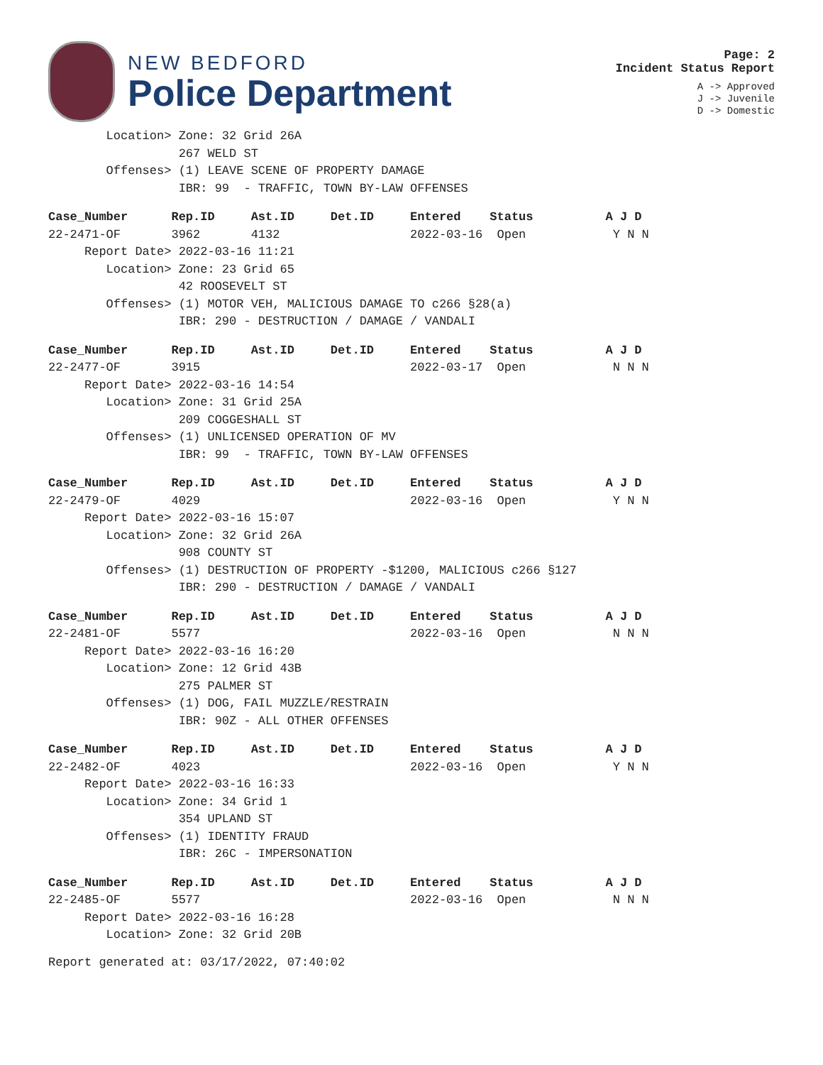NEW BEDFORD
Police Department
Page: 2
Incident Status Report
A -> Approved
J -> Juvenile
D -> Domestic
Location> Zone: 32 Grid 26A 267 WELD ST Offenses> (1) LEAVE SCENE OF PROPERTY DAMAGE IBR: 99 - TRAFFIC, TOWN BY-LAW OFFENSES
Case_Number Rep.ID Ast.ID Det.ID Entered Status A J D
22-2471-OF 3962 4132 2022-03-16 Open Y N N Report Date> 2022-03-16 11:21 Location> Zone: 23 Grid 65 42 ROOSEVELT ST Offenses> (1) MOTOR VEH, MALICIOUS DAMAGE TO c266 §28(a) IBR: 290 - DESTRUCTION / DAMAGE / VANDALI
Case_Number Rep.ID Ast.ID Det.ID Entered Status A J D
22-2477-OF 3915 2022-03-17 Open N N N Report Date> 2022-03-16 14:54 Location> Zone: 31 Grid 25A 209 COGGESHALL ST Offenses> (1) UNLICENSED OPERATION OF MV IBR: 99 - TRAFFIC, TOWN BY-LAW OFFENSES
Case_Number Rep.ID Ast.ID Det.ID Entered Status A J D
22-2479-OF 4029 2022-03-16 Open Y N N Report Date> 2022-03-16 15:07 Location> Zone: 32 Grid 26A 908 COUNTY ST Offenses> (1) DESTRUCTION OF PROPERTY -$1200, MALICIOUS c266 §127 IBR: 290 - DESTRUCTION / DAMAGE / VANDALI
Case_Number Rep.ID Ast.ID Det.ID Entered Status A J D
22-2481-OF 5577 2022-03-16 Open N N N Report Date> 2022-03-16 16:20 Location> Zone: 12 Grid 43B 275 PALMER ST Offenses> (1) DOG, FAIL MUZZLE/RESTRAIN IBR: 90Z - ALL OTHER OFFENSES
Case_Number Rep.ID Ast.ID Det.ID Entered Status A J D
22-2482-OF 4023 2022-03-16 Open Y N N Report Date> 2022-03-16 16:33 Location> Zone: 34 Grid 1 354 UPLAND ST Offenses> (1) IDENTITY FRAUD IBR: 26C - IMPERSONATION
Case_Number Rep.ID Ast.ID Det.ID Entered Status A J D
22-2485-OF 5577 2022-03-16 Open N N N Report Date> 2022-03-16 16:28 Location> Zone: 32 Grid 20B
Report generated at: 03/17/2022, 07:40:02